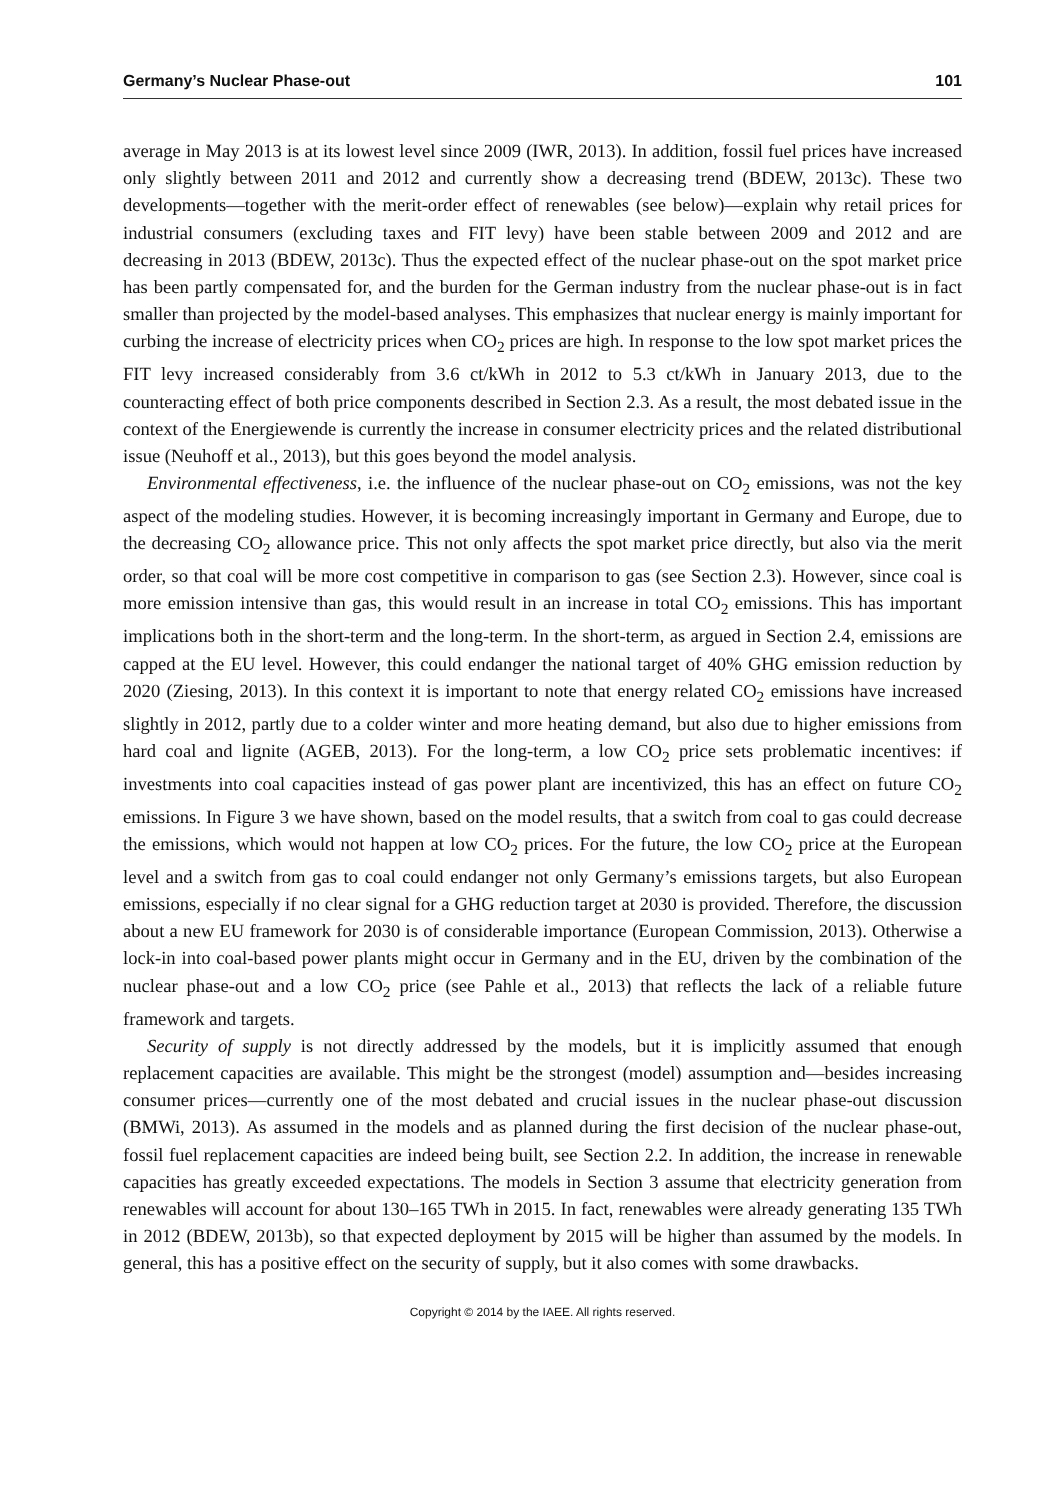Germany’s Nuclear Phase-out 101
average in May 2013 is at its lowest level since 2009 (IWR, 2013). In addition, fossil fuel prices have increased only slightly between 2011 and 2012 and currently show a decreasing trend (BDEW, 2013c). These two developments—together with the merit-order effect of renewables (see below)—explain why retail prices for industrial consumers (excluding taxes and FIT levy) have been stable between 2009 and 2012 and are decreasing in 2013 (BDEW, 2013c). Thus the expected effect of the nuclear phase-out on the spot market price has been partly compensated for, and the burden for the German industry from the nuclear phase-out is in fact smaller than projected by the model-based analyses. This emphasizes that nuclear energy is mainly important for curbing the increase of electricity prices when CO<sub>2</sub> prices are high. In response to the low spot market prices the FIT levy increased considerably from 3.6 ct/kWh in 2012 to 5.3 ct/kWh in January 2013, due to the counteracting effect of both price components described in Section 2.3. As a result, the most debated issue in the context of the Energiewende is currently the increase in consumer electricity prices and the related distributional issue (Neuhoff et al., 2013), but this goes beyond the model analysis.
Environmental effectiveness, i.e. the influence of the nuclear phase-out on CO<sub>2</sub> emissions, was not the key aspect of the modeling studies. However, it is becoming increasingly important in Germany and Europe, due to the decreasing CO<sub>2</sub> allowance price. This not only affects the spot market price directly, but also via the merit order, so that coal will be more cost competitive in comparison to gas (see Section 2.3). However, since coal is more emission intensive than gas, this would result in an increase in total CO<sub>2</sub> emissions. This has important implications both in the short-term and the long-term. In the short-term, as argued in Section 2.4, emissions are capped at the EU level. However, this could endanger the national target of 40% GHG emission reduction by 2020 (Ziesing, 2013). In this context it is important to note that energy related CO<sub>2</sub> emissions have increased slightly in 2012, partly due to a colder winter and more heating demand, but also due to higher emissions from hard coal and lignite (AGEB, 2013). For the long-term, a low CO<sub>2</sub> price sets problematic incentives: if investments into coal capacities instead of gas power plant are incentivized, this has an effect on future CO<sub>2</sub> emissions. In Figure 3 we have shown, based on the model results, that a switch from coal to gas could decrease the emissions, which would not happen at low CO<sub>2</sub> prices. For the future, the low CO<sub>2</sub> price at the European level and a switch from gas to coal could endanger not only Germany’s emissions targets, but also European emissions, especially if no clear signal for a GHG reduction target at 2030 is provided. Therefore, the discussion about a new EU framework for 2030 is of considerable importance (European Commission, 2013). Otherwise a lock-in into coal-based power plants might occur in Germany and in the EU, driven by the combination of the nuclear phase-out and a low CO<sub>2</sub> price (see Pahle et al., 2013) that reflects the lack of a reliable future framework and targets.
Security of supply is not directly addressed by the models, but it is implicitly assumed that enough replacement capacities are available. This might be the strongest (model) assumption and—besides increasing consumer prices—currently one of the most debated and crucial issues in the nuclear phase-out discussion (BMWi, 2013). As assumed in the models and as planned during the first decision of the nuclear phase-out, fossil fuel replacement capacities are indeed being built, see Section 2.2. In addition, the increase in renewable capacities has greatly exceeded expectations. The models in Section 3 assume that electricity generation from renewables will account for about 130–165 TWh in 2015. In fact, renewables were already generating 135 TWh in 2012 (BDEW, 2013b), so that expected deployment by 2015 will be higher than assumed by the models. In general, this has a positive effect on the security of supply, but it also comes with some drawbacks.
Copyright © 2014 by the IAEE. All rights reserved.